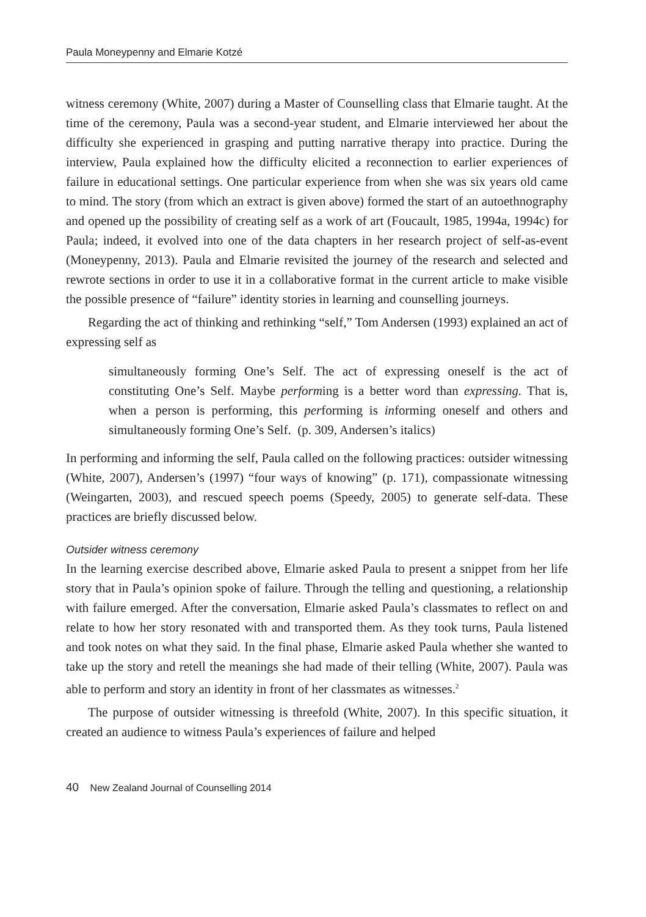Paula Moneypenny and Elmarie Kotzé
witness ceremony (White, 2007) during a Master of Counselling class that Elmarie taught. At the time of the ceremony, Paula was a second-year student, and Elmarie interviewed her about the difficulty she experienced in grasping and putting narrative therapy into practice. During the interview, Paula explained how the difficulty elicited a reconnection to earlier experiences of failure in educational settings. One particular experience from when she was six years old came to mind. The story (from which an extract is given above) formed the start of an autoethnography and opened up the possibility of creating self as a work of art (Foucault, 1985, 1994a, 1994c) for Paula; indeed, it evolved into one of the data chapters in her research project of self-as-event (Moneypenny, 2013). Paula and Elmarie revisited the journey of the research and selected and rewrote sections in order to use it in a collaborative format in the current article to make visible the possible presence of “failure” identity stories in learning and counselling journeys.
Regarding the act of thinking and rethinking “self,” Tom Andersen (1993) explained an act of expressing self as
simultaneously forming One’s Self. The act of expressing oneself is the act of constituting One’s Self. Maybe performing is a better word than expressing. That is, when a person is performing, this performing is informing oneself and others and simultaneously forming One’s Self. (p. 309, Andersen’s italics)
In performing and informing the self, Paula called on the following practices: outsider witnessing (White, 2007), Andersen’s (1997) “four ways of knowing” (p. 171), compassionate witnessing (Weingarten, 2003), and rescued speech poems (Speedy, 2005) to generate self-data. These practices are briefly discussed below.
Outsider witness ceremony
In the learning exercise described above, Elmarie asked Paula to present a snippet from her life story that in Paula’s opinion spoke of failure. Through the telling and questioning, a relationship with failure emerged. After the conversation, Elmarie asked Paula’s classmates to reflect on and relate to how her story resonated with and transported them. As they took turns, Paula listened and took notes on what they said. In the final phase, Elmarie asked Paula whether she wanted to take up the story and retell the meanings she had made of their telling (White, 2007). Paula was able to perform and story an identity in front of her classmates as witnesses.<sup>2</sup>
The purpose of outsider witnessing is threefold (White, 2007). In this specific situation, it created an audience to witness Paula’s experiences of failure and helped
40 New Zealand Journal of Counselling 2014